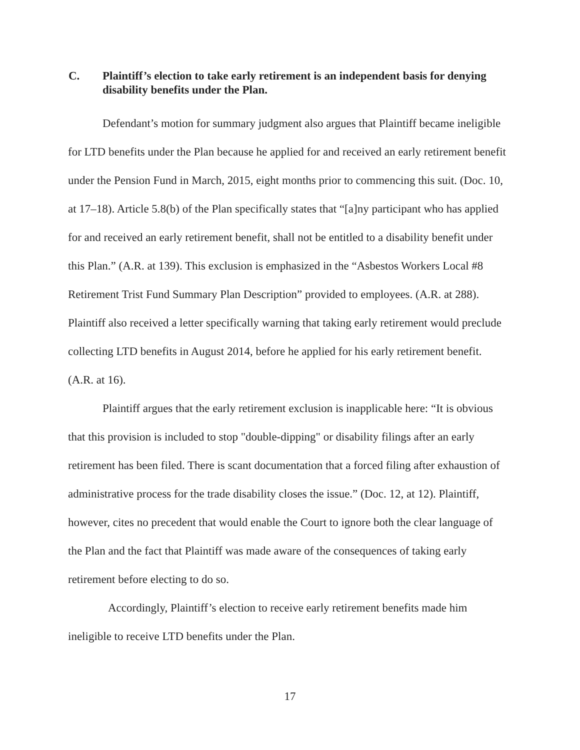C. Plaintiff’s election to take early retirement is an independent basis for denying disability benefits under the Plan.
Defendant’s motion for summary judgment also argues that Plaintiff became ineligible for LTD benefits under the Plan because he applied for and received an early retirement benefit under the Pension Fund in March, 2015, eight months prior to commencing this suit. (Doc. 10, at 17–18). Article 5.8(b) of the Plan specifically states that “[a]ny participant who has applied for and received an early retirement benefit, shall not be entitled to a disability benefit under this Plan.” (A.R. at 139). This exclusion is emphasized in the “Asbestos Workers Local #8 Retirement Trist Fund Summary Plan Description” provided to employees. (A.R. at 288). Plaintiff also received a letter specifically warning that taking early retirement would preclude collecting LTD benefits in August 2014, before he applied for his early retirement benefit. (A.R. at 16).
Plaintiff argues that the early retirement exclusion is inapplicable here: “It is obvious that this provision is included to stop "double-dipping" or disability filings after an early retirement has been filed. There is scant documentation that a forced filing after exhaustion of administrative process for the trade disability closes the issue.” (Doc. 12, at 12). Plaintiff, however, cites no precedent that would enable the Court to ignore both the clear language of the Plan and the fact that Plaintiff was made aware of the consequences of taking early retirement before electing to do so.
Accordingly, Plaintiff’s election to receive early retirement benefits made him ineligible to receive LTD benefits under the Plan.
17